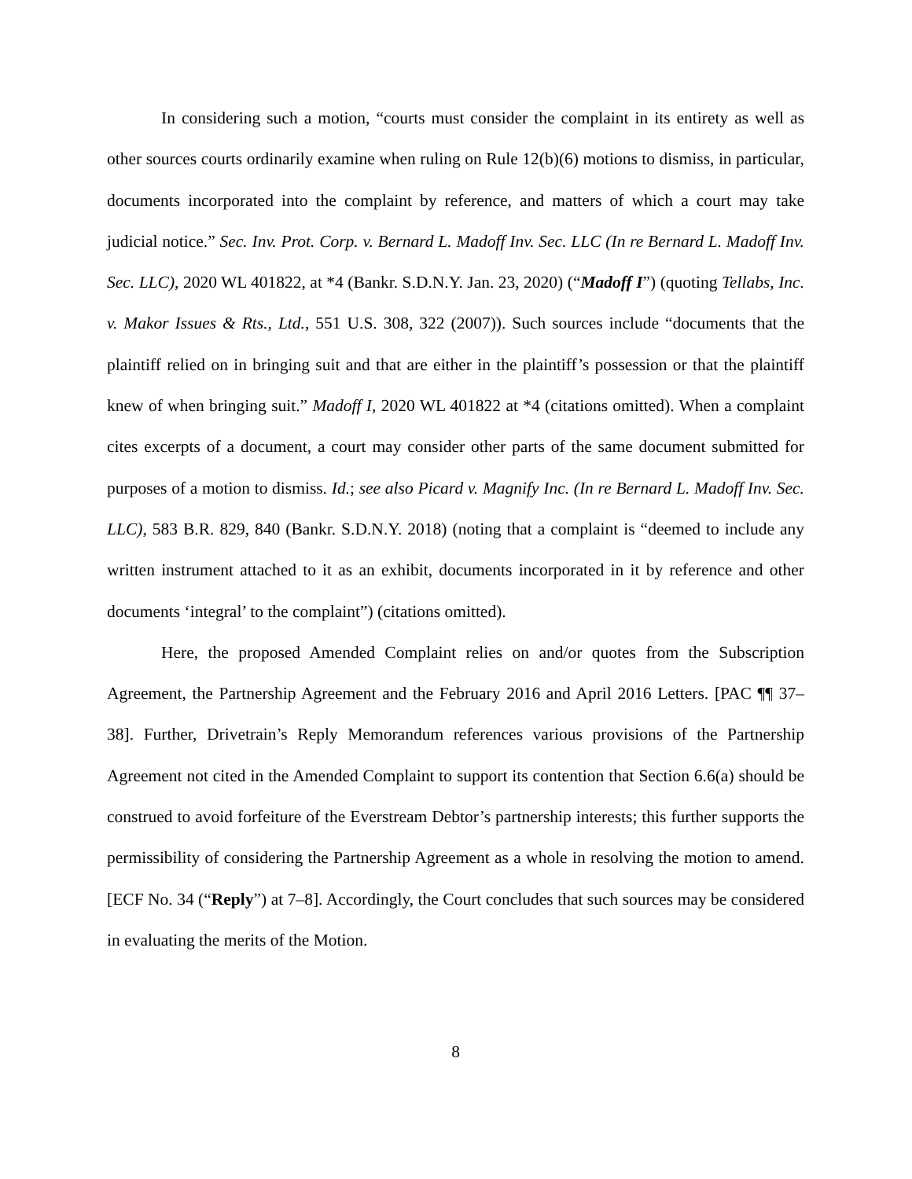In considering such a motion, “courts must consider the complaint in its entirety as well as other sources courts ordinarily examine when ruling on Rule 12(b)(6) motions to dismiss, in particular, documents incorporated into the complaint by reference, and matters of which a court may take judicial notice.” Sec. Inv. Prot. Corp. v. Bernard L. Madoff Inv. Sec. LLC (In re Bernard L. Madoff Inv. Sec. LLC), 2020 WL 401822, at *4 (Bankr. S.D.N.Y. Jan. 23, 2020) (“Madoff I”) (quoting Tellabs, Inc. v. Makor Issues & Rts., Ltd., 551 U.S. 308, 322 (2007)). Such sources include “documents that the plaintiff relied on in bringing suit and that are either in the plaintiff’s possession or that the plaintiff knew of when bringing suit.” Madoff I, 2020 WL 401822 at *4 (citations omitted). When a complaint cites excerpts of a document, a court may consider other parts of the same document submitted for purposes of a motion to dismiss. Id.; see also Picard v. Magnify Inc. (In re Bernard L. Madoff Inv. Sec. LLC), 583 B.R. 829, 840 (Bankr. S.D.N.Y. 2018) (noting that a complaint is “deemed to include any written instrument attached to it as an exhibit, documents incorporated in it by reference and other documents ‘integral’ to the complaint”) (citations omitted).
Here, the proposed Amended Complaint relies on and/or quotes from the Subscription Agreement, the Partnership Agreement and the February 2016 and April 2016 Letters. [PAC ¶¶ 37–38]. Further, Drivetrain’s Reply Memorandum references various provisions of the Partnership Agreement not cited in the Amended Complaint to support its contention that Section 6.6(a) should be construed to avoid forfeiture of the Everstream Debtor’s partnership interests; this further supports the permissibility of considering the Partnership Agreement as a whole in resolving the motion to amend. [ECF No. 34 (“Reply”) at 7–8]. Accordingly, the Court concludes that such sources may be considered in evaluating the merits of the Motion.
8